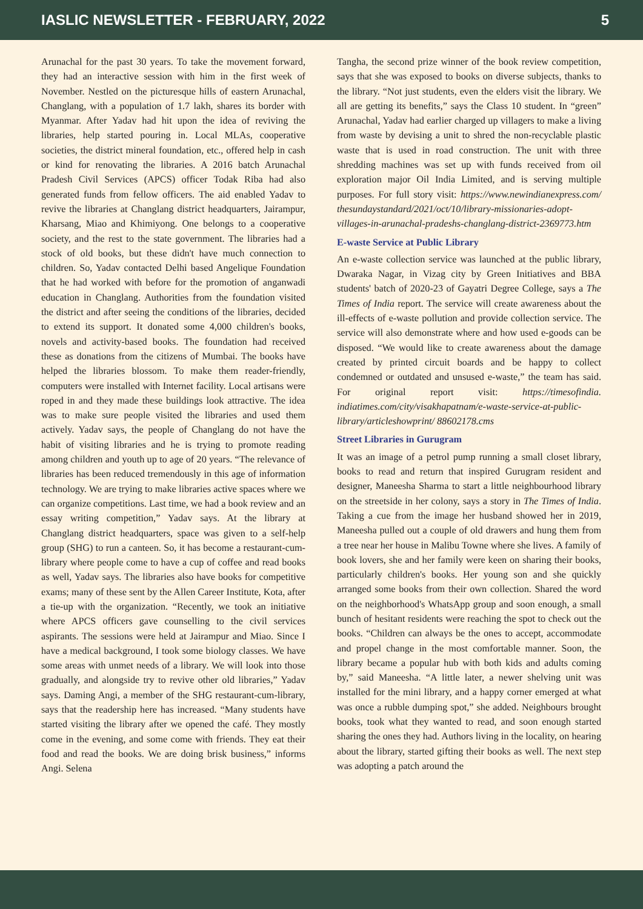IASLIC NEWSLETTER - FEBRUARY, 2022 5
Arunachal for the past 30 years. To take the movement forward, they had an interactive session with him in the first week of November. Nestled on the picturesque hills of eastern Arunachal, Changlang, with a population of 1.7 lakh, shares its border with Myanmar. After Yadav had hit upon the idea of reviving the libraries, help started pouring in. Local MLAs, cooperative societies, the district mineral foundation, etc., offered help in cash or kind for renovating the libraries. A 2016 batch Arunachal Pradesh Civil Services (APCS) officer Todak Riba had also generated funds from fellow officers. The aid enabled Yadav to revive the libraries at Changlang district headquarters, Jairampur, Kharsang, Miao and Khimiyong. One belongs to a cooperative society, and the rest to the state government. The libraries had a stock of old books, but these didn't have much connection to children. So, Yadav contacted Delhi based Angelique Foundation that he had worked with before for the promotion of anganwadi education in Changlang. Authorities from the foundation visited the district and after seeing the conditions of the libraries, decided to extend its support. It donated some 4,000 children's books, novels and activity-based books. The foundation had received these as donations from the citizens of Mumbai. The books have helped the libraries blossom. To make them reader-friendly, computers were installed with Internet facility. Local artisans were roped in and they made these buildings look attractive. The idea was to make sure people visited the libraries and used them actively. Yadav says, the people of Changlang do not have the habit of visiting libraries and he is trying to promote reading among children and youth up to age of 20 years. “The relevance of libraries has been reduced tremendously in this age of information technology. We are trying to make libraries active spaces where we can organize competitions. Last time, we had a book review and an essay writing competition,” Yadav says. At the library at Changlang district headquarters, space was given to a self-help group (SHG) to run a canteen. So, it has become a restaurant-cum-library where people come to have a cup of coffee and read books as well, Yadav says. The libraries also have books for competitive exams; many of these sent by the Allen Career Institute, Kota, after a tie-up with the organization. “Recently, we took an initiative where APCS officers gave counselling to the civil services aspirants. The sessions were held at Jairampur and Miao. Since I have a medical background, I took some biology classes. We have some areas with unmet needs of a library. We will look into those gradually, and alongside try to revive other old libraries,” Yadav says. Daming Angi, a member of the SHG restaurant-cum-library, says that the readership here has increased. “Many students have started visiting the library after we opened the café. They mostly come in the evening, and some come with friends. They eat their food and read the books. We are doing brisk business,” informs Angi. Selena
Tangha, the second prize winner of the book review competition, says that she was exposed to books on diverse subjects, thanks to the library. “Not just students, even the elders visit the library. We all are getting its benefits,” says the Class 10 student. In “green” Arunachal, Yadav had earlier charged up villagers to make a living from waste by devising a unit to shred the non-recyclable plastic waste that is used in road construction. The unit with three shredding machines was set up with funds received from oil exploration major Oil India Limited, and is serving multiple purposes. For full story visit: https://www.newindianexpress.com/ thesundaystandard/2021/oct/10/library-missionaries-adopt-villages-in-arunachal-pradeshs-changlang-district-2369773.htm
E-waste Service at Public Library
An e-waste collection service was launched at the public library, Dwaraka Nagar, in Vizag city by Green Initiatives and BBA students' batch of 2020-23 of Gayatri Degree College, says a The Times of India report. The service will create awareness about the ill-effects of e-waste pollution and provide collection service. The service will also demonstrate where and how used e-goods can be disposed. “We would like to create awareness about the damage created by printed circuit boards and be happy to collect condemned or outdated and unsused e-waste,” the team has said. For original report visit: https://timesofindia. indiatimes.com/city/visakhapatnam/e-waste-service-at-public-library/articleshowprint/ 88602178.cms
Street Libraries in Gurugram
It was an image of a petrol pump running a small closet library, books to read and return that inspired Gurugram resident and designer, Maneesha Sharma to start a little neighbourhood library on the streetside in her colony, says a story in The Times of India. Taking a cue from the image her husband showed her in 2019, Maneesha pulled out a couple of old drawers and hung them from a tree near her house in Malibu Towne where she lives. A family of book lovers, she and her family were keen on sharing their books, particularly children's books. Her young son and she quickly arranged some books from their own collection. Shared the word on the neighborhood's WhatsApp group and soon enough, a small bunch of hesitant residents were reaching the spot to check out the books. “Children can always be the ones to accept, accommodate and propel change in the most comfortable manner. Soon, the library became a popular hub with both kids and adults coming by,” said Maneesha. “A little later, a newer shelving unit was installed for the mini library, and a happy corner emerged at what was once a rubble dumping spot,” she added. Neighbours brought books, took what they wanted to read, and soon enough started sharing the ones they had. Authors living in the locality, on hearing about the library, started gifting their books as well. The next step was adopting a patch around the